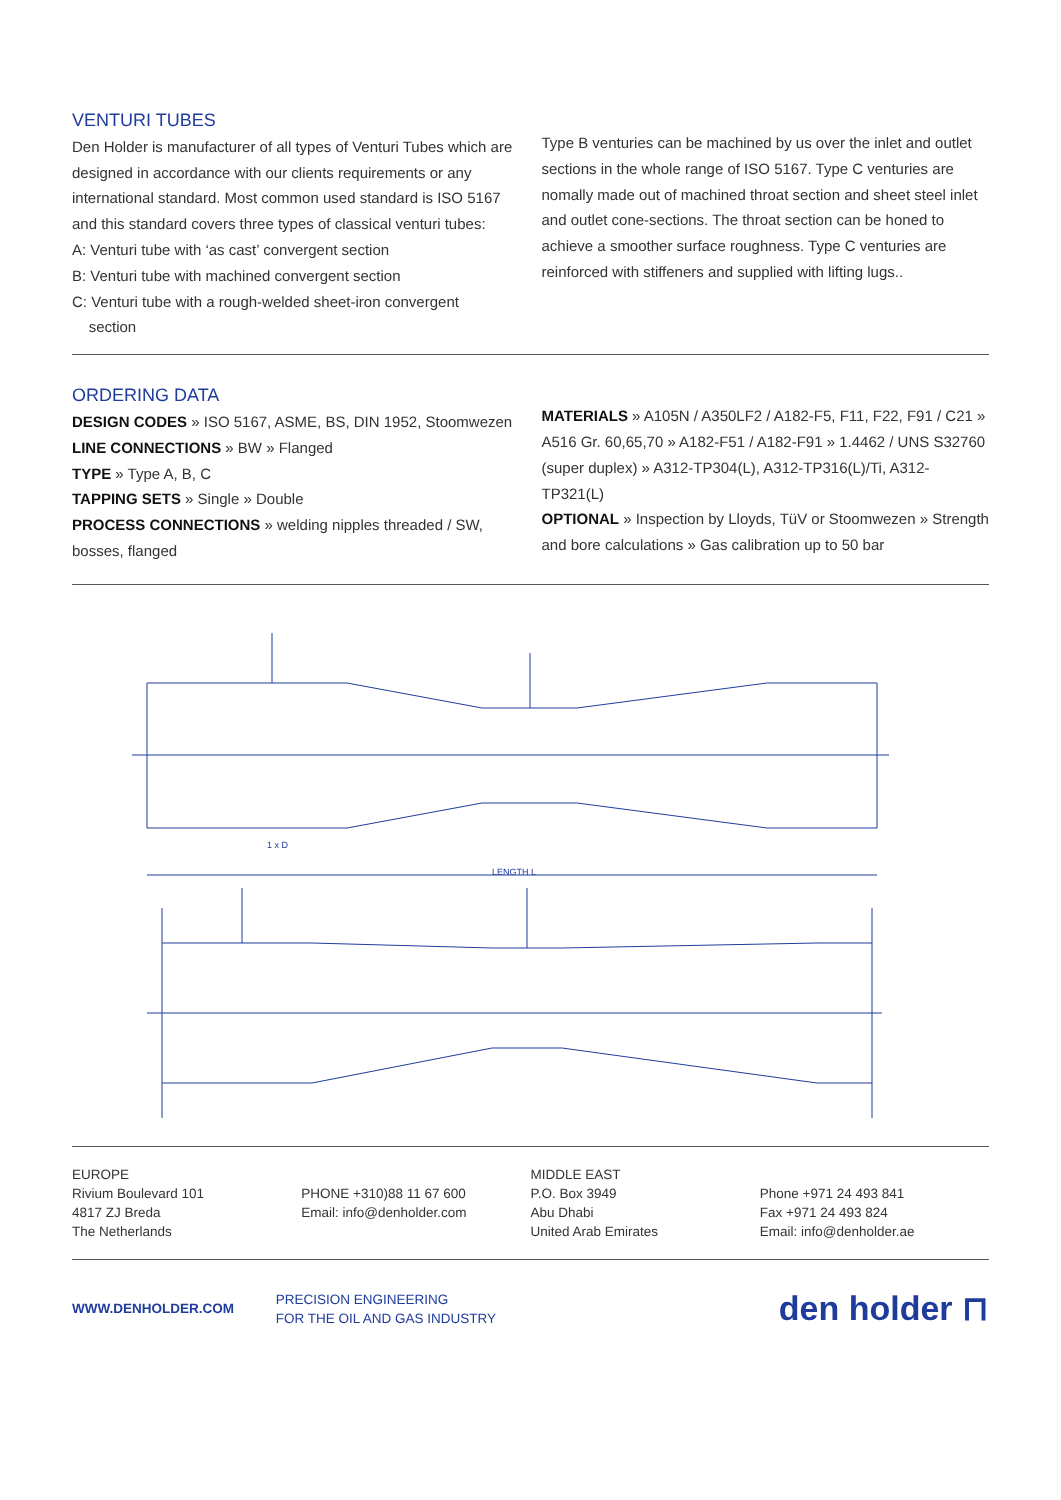VENTURI TUBES
Den Holder is manufacturer of all types of Venturi Tubes which are designed in accordance with our clients requirements or any international standard. Most common used standard is ISO 5167 and this standard covers three types of classical venturi tubes:
A: Venturi tube with ‘as cast’ convergent section
B: Venturi tube with machined convergent section
C: Venturi tube with a rough-welded sheet-iron convergent
section
Type B venturies can be machined by us over the inlet and outlet sections in the whole range of ISO 5167. Type C venturies are nomally made out of machined throat section and sheet steel inlet and outlet cone-sections. The throat section can be honed to achieve a smoother surface roughness. Type C venturies are reinforced with stiffeners and supplied with lifting lugs..
ORDERING DATA
DESIGN CODES » ISO 5167, ASME, BS, DIN 1952, Stoomwezen
LINE CONNECTIONS » BW » Flanged
TYPE » Type A, B, C
TAPPING SETS » Single » Double
PROCESS CONNECTIONS » welding nipples threaded / SW, bosses, flanged
MATERIALS » A105N / A350LF2 / A182-F5, F11, F22, F91 / C21 » A516 Gr. 60,65,70 » A182-F51 / A182-F91 » 1.4462 / UNS S32760 (super duplex) » A312-TP304(L), A312-TP316(L)/Ti, A312-TP321(L)
OPTIONAL » Inspection by Lloyds, TüV or Stoomwezen » Strength and bore calculations » Gas calibration up to 50 bar
LENGTH L
1 x D
EUROPE
Rivium Boulevard 101
4817 ZJ Breda
The Netherlands
PHONE +310)88 11 67 600
Email: info@denholder.com
MIDDLE EAST
P.O. Box 3949
Abu Dhabi
United Arab Emirates
Phone +971 24 493 841
Fax +971 24 493 824
Email: info@denholder.ae
WWW.DENHOLDER.COM
PRECISION ENGINEERING
FOR THE OIL AND GAS INDUSTRY
den holder ⊓